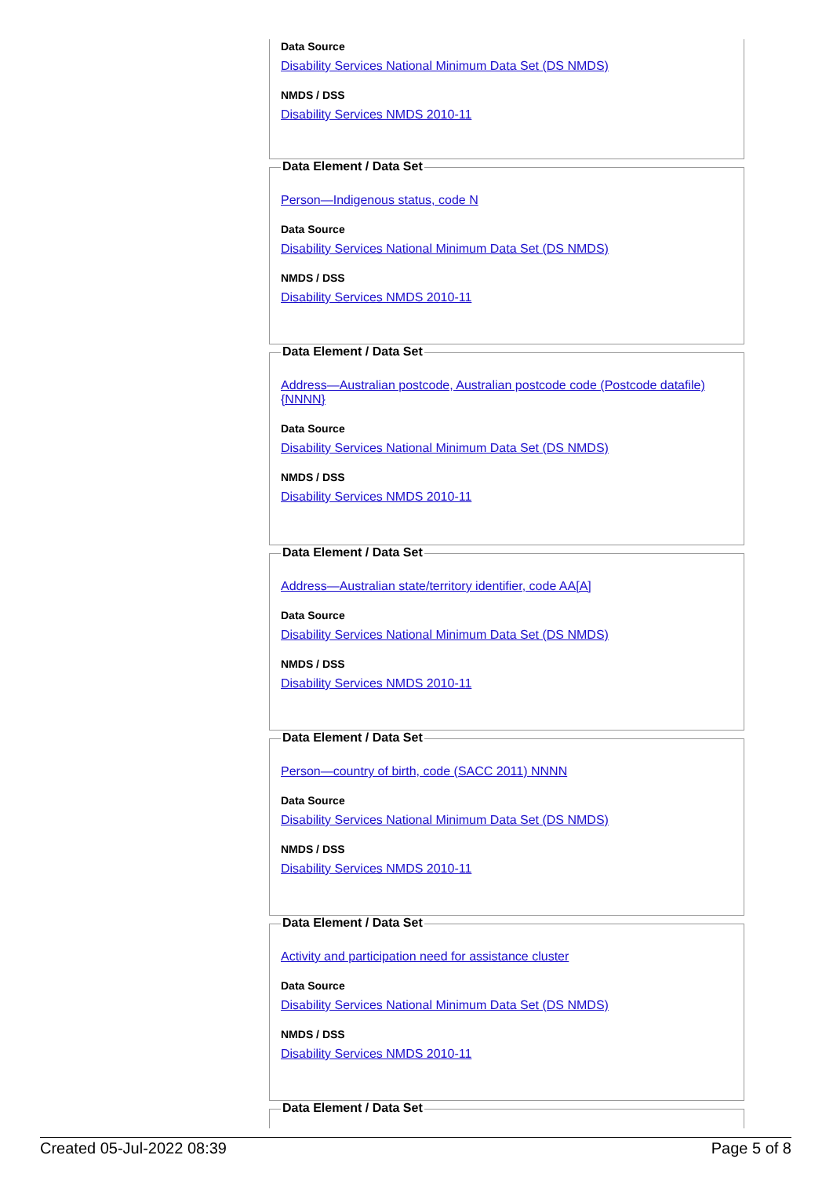Data Source
Disability Services National Minimum Data Set (DS NMDS)
NMDS / DSS
Disability Services NMDS 2010-11
Data Element / Data Set
Person—Indigenous status, code N
Data Source
Disability Services National Minimum Data Set (DS NMDS)
NMDS / DSS
Disability Services NMDS 2010-11
Data Element / Data Set
Address—Australian postcode, Australian postcode code (Postcode datafile) {NNNN}
Data Source
Disability Services National Minimum Data Set (DS NMDS)
NMDS / DSS
Disability Services NMDS 2010-11
Data Element / Data Set
Address—Australian state/territory identifier, code AA[A]
Data Source
Disability Services National Minimum Data Set (DS NMDS)
NMDS / DSS
Disability Services NMDS 2010-11
Data Element / Data Set
Person—country of birth, code (SACC 2011) NNNN
Data Source
Disability Services National Minimum Data Set (DS NMDS)
NMDS / DSS
Disability Services NMDS 2010-11
Data Element / Data Set
Activity and participation need for assistance cluster
Data Source
Disability Services National Minimum Data Set (DS NMDS)
NMDS / DSS
Disability Services NMDS 2010-11
Data Element / Data Set
Created 05-Jul-2022 08:39 Page 5 of 8